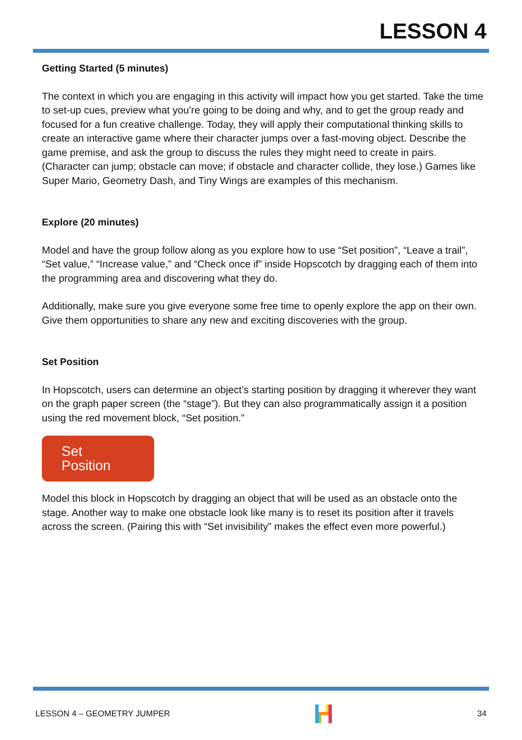LESSON 4
Getting Started (5 minutes)
The context in which you are engaging in this activity will impact how you get started. Take the time to set-up cues, preview what you’re going to be doing and why, and to get the group ready and focused for a fun creative challenge. Today, they will apply their computational thinking skills to create an interactive game where their character jumps over a fast-moving object. Describe the game premise, and ask the group to discuss the rules they might need to create in pairs. (Character can jump; obstacle can move; if obstacle and character collide, they lose.) Games like Super Mario, Geometry Dash, and Tiny Wings are examples of this mechanism.
Explore (20 minutes)
Model and have the group follow along as you explore how to use “Set position”, “Leave a trail”, “Set value,” “Increase value,” and “Check once if” inside Hopscotch by dragging each of them into the programming area and discovering what they do.
Additionally, make sure you give everyone some free time to openly explore the app on their own. Give them opportunities to share any new and exciting discoveries with the group.
Set Position
In Hopscotch, users can determine an object’s starting position by dragging it wherever they want on the graph paper screen (the “stage”). But they can also programmatically assign it a position using the red movement block, “Set position.”
Set Position
Model this block in Hopscotch by dragging an object that will be used as an obstacle onto the stage. Another way to make one obstacle look like many is to reset its position after it travels across the screen. (Pairing this with “Set invisibility” makes the effect even more powerful.)
LESSON 4 – GEOMETRY JUMPER 34